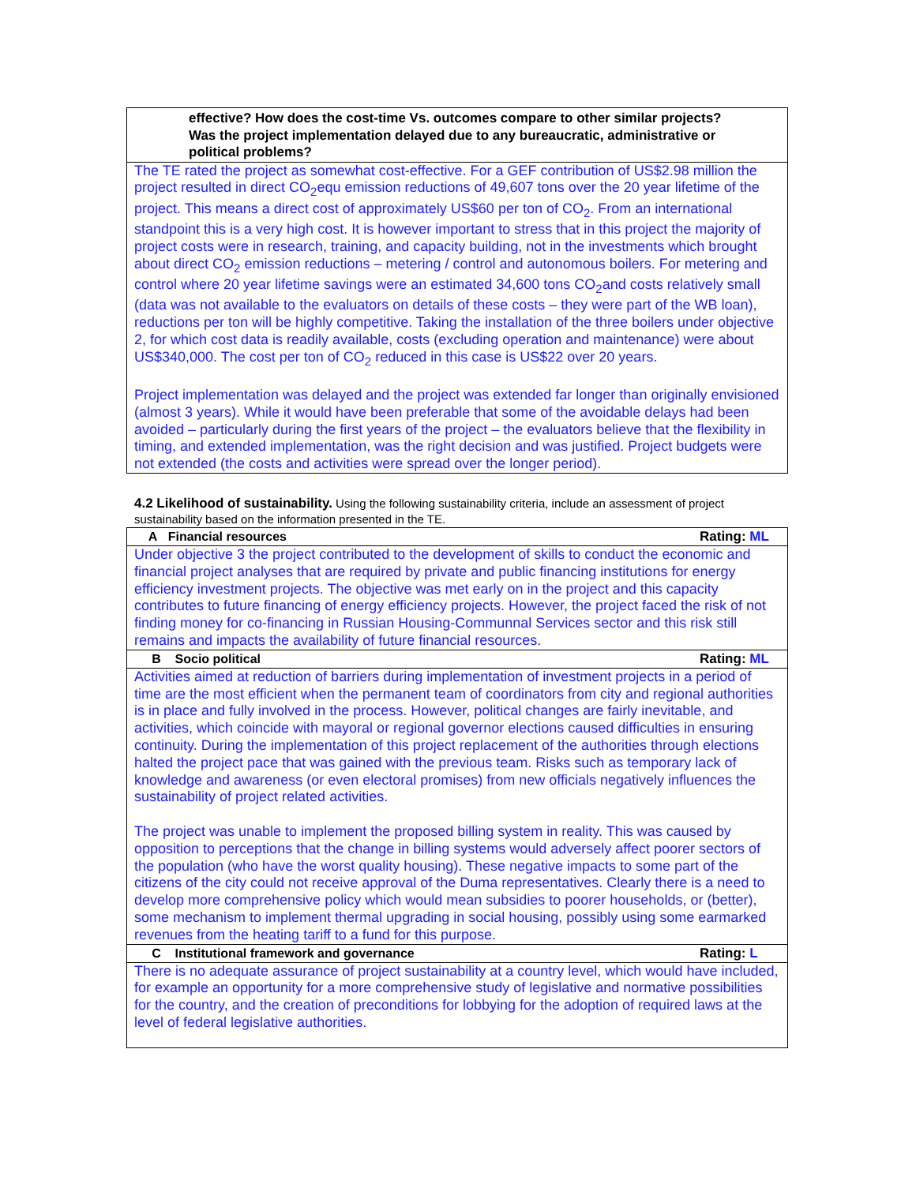| effective? How does the cost-time Vs. outcomes compare to other similar projects? Was the project implementation delayed due to any bureaucratic, administrative or political problems? |
| The TE rated the project as somewhat cost-effective. For a GEF contribution of US$2.98 million the project resulted in direct CO<sub>2</sub>equ emission reductions of 49,607 tons over the 20 year lifetime of the project. This means a direct cost of approximately US$60 per ton of CO<sub>2</sub>. From an international standpoint this is a very high cost. It is however important to stress that in this project the majority of project costs were in research, training, and capacity building, not in the investments which brought about direct CO<sub>2</sub> emission reductions – metering / control and autonomous boilers. For metering and control where 20 year lifetime savings were an estimated 34,600 tons CO<sub>2</sub>and costs relatively small (data was not available to the evaluators on details of these costs – they were part of the WB loan), reductions per ton will be highly competitive. Taking the installation of the three boilers under objective 2, for which cost data is readily available, costs (excluding operation and maintenance) were about US$340,000. The cost per ton of CO<sub>2</sub> reduced in this case is US$22 over 20 years. Project implementation was delayed and the project was extended far longer than originally envisioned (almost 3 years). While it would have been preferable that some of the avoidable delays had been avoided – particularly during the first years of the project – the evaluators believe that the flexibility in timing, and extended implementation, was the right decision and was justified. Project budgets were not extended (the costs and activities were spread over the longer period). |
4.2 Likelihood of sustainability. Using the following sustainability criteria, include an assessment of project sustainability based on the information presented in the TE.
| A Financial resources Rating: ML |
| Under objective 3 the project contributed to the development of skills to conduct the economic and financial project analyses that are required by private and public financing institutions for energy efficiency investment projects. The objective was met early on in the project and this capacity contributes to future financing of energy efficiency projects. However, the project faced the risk of not finding money for co-financing in Russian Housing-Communnal Services sector and this risk still remains and impacts the availability of future financial resources. |
| B Socio political Rating: ML |
| Activities aimed at reduction of barriers during implementation of investment projects in a period of time are the most efficient when the permanent team of coordinators from city and regional authorities is in place and fully involved in the process. However, political changes are fairly inevitable, and activities, which coincide with mayoral or regional governor elections caused difficulties in ensuring continuity. During the implementation of this project replacement of the authorities through elections halted the project pace that was gained with the previous team. Risks such as temporary lack of knowledge and awareness (or even electoral promises) from new officials negatively influences the sustainability of project related activities. The project was unable to implement the proposed billing system in reality. This was caused by opposition to perceptions that the change in billing systems would adversely affect poorer sectors of the population (who have the worst quality housing). These negative impacts to some part of the citizens of the city could not receive approval of the Duma representatives. Clearly there is a need to develop more comprehensive policy which would mean subsidies to poorer households, or (better), some mechanism to implement thermal upgrading in social housing, possibly using some earmarked revenues from the heating tariff to a fund for this purpose. |
| C Institutional framework and governance Rating: L |
| There is no adequate assurance of project sustainability at a country level, which would have included, for example an opportunity for a more comprehensive study of legislative and normative possibilities for the country, and the creation of preconditions for lobbying for the adoption of required laws at the level of federal legislative authorities. |